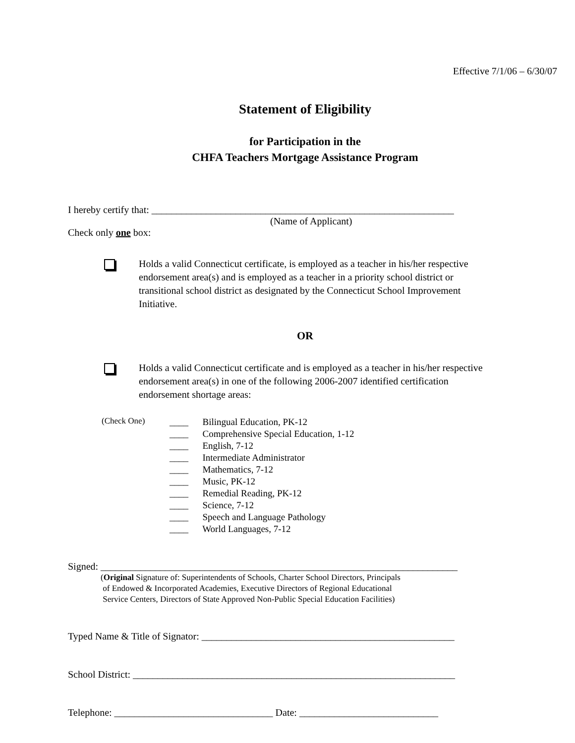Effective 7/1/06 – 6/30/07
Statement of Eligibility
for Participation in the
CHFA Teachers Mortgage Assistance Program
I hereby certify that: _____________________________________________________________
(Name of Applicant)
Check only one box:
Holds a valid Connecticut certificate, is employed as a teacher in his/her respective endorsement area(s) and is employed as a teacher in a priority school district or transitional school district as designated by the Connecticut School Improvement Initiative.
OR
Holds a valid Connecticut certificate and is employed as a teacher in his/her respective endorsement area(s) in one of the following 2006-2007 identified certification endorsement shortage areas:
(Check One)
____ Bilingual Education, PK-12
____ Comprehensive Special Education, 1-12
____ English, 7-12
____ Intermediate Administrator
____ Mathematics, 7-12
____ Music, PK-12
____ Remedial Reading, PK-12
____ Science, 7-12
____ Speech and Language Pathology
____ World Languages, 7-12
Signed: ________________________________________________________________________
(Original Signature of: Superintendents of Schools, Charter School Directors, Principals
of Endowed & Incorporated Academies, Executive Directors of Regional Educational
Service Centers, Directors of State Approved Non-Public Special Education Facilities)
Typed Name & Title of Signator: ___________________________________________________
School District: _________________________________________________________________
Telephone: ________________________________ Date: ____________________________